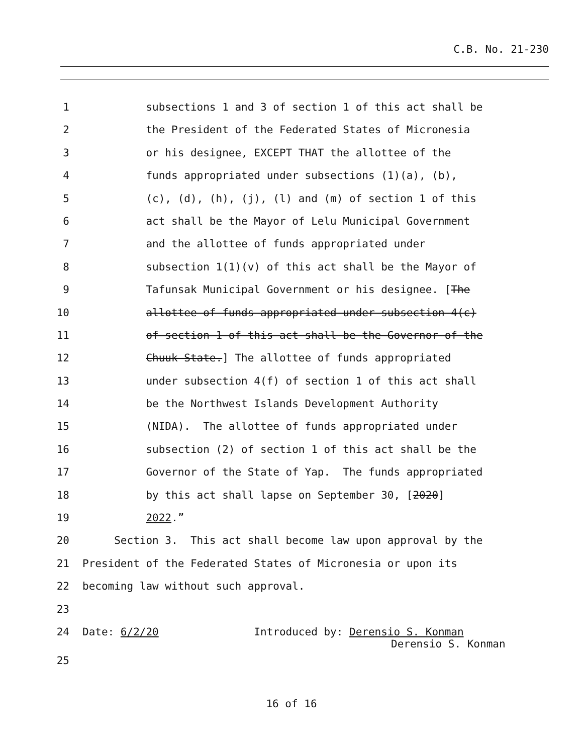C.B. No. 21-230
1 subsections 1 and 3 of section 1 of this act shall be
2 the President of the Federated States of Micronesia
3 or his designee, EXCEPT THAT the allottee of the
4 funds appropriated under subsections (1)(a), (b),
5 (c), (d), (h), (j), (l) and (m) of section 1 of this
6 act shall be the Mayor of Lelu Municipal Government
7 and the allottee of funds appropriated under
8 subsection 1(1)(v) of this act shall be the Mayor of
9 Tafunsak Municipal Government or his designee. [The
10 allottee of funds appropriated under subsection 4(c)
11 of section 1 of this act shall be the Governor of the
12 Chuuk State.] The allottee of funds appropriated
13 under subsection 4(f) of section 1 of this act shall
14 be the Northwest Islands Development Authority
15 (NIDA). The allottee of funds appropriated under
16 subsection (2) of section 1 of this act shall be the
17 Governor of the State of Yap. The funds appropriated
18 by this act shall lapse on September 30, [2020]
19 2022.”
20 Section 3. This act shall become law upon approval by the
21 President of the Federated States of Micronesia or upon its
22 becoming law without such approval.
23
24 Date: 6/2/20 Introduced by: Derensio S. Konman
Derensio S. Konman
25
16 of 16